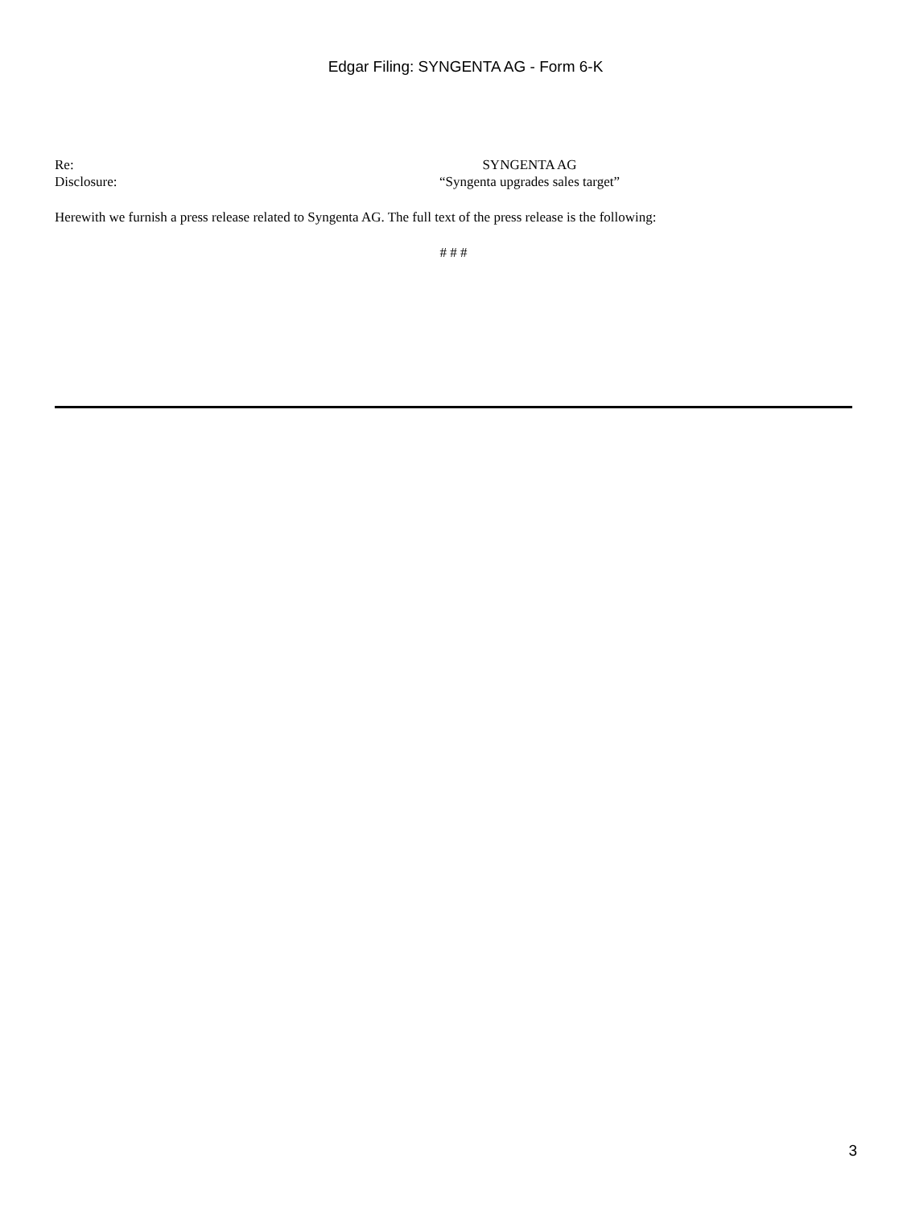Edgar Filing: SYNGENTA AG - Form 6-K
Re: SYNGENTA AG
Disclosure: “Syngenta upgrades sales target”
Herewith we furnish a press release related to Syngenta AG. The full text of the press release is the following:
# # #
3